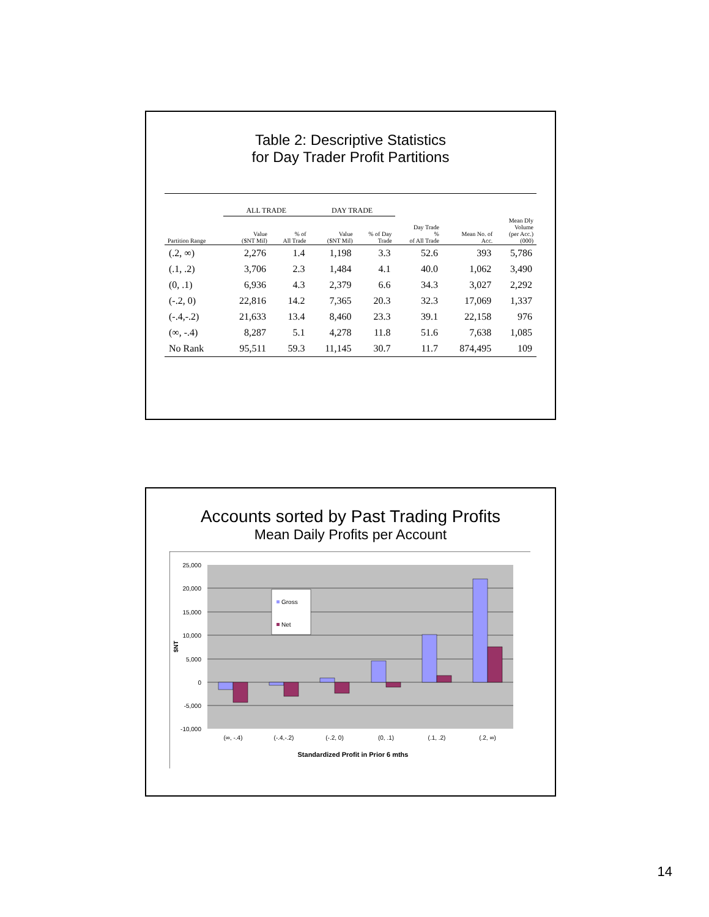Table 2: Descriptive Statistics
for Day Trader Profit Partitions
| | ALL TRADE | | DAY TRADE | | | | |
| --- | --- | --- | --- | --- | --- | --- | --- |
| Partition Range | Value ($NT Mil) | % of All Trade | Value ($NT Mil) | % of Day Trade | Day Trade % of All Trade | Mean No. of Acc. | Mean Dly Volume (per Acc.) (000) |
| (.2, ∞) | 2,276 | 1.4 | 1,198 | 3.3 | 52.6 | 393 | 5,786 |
| (.1, .2) | 3,706 | 2.3 | 1,484 | 4.1 | 40.0 | 1,062 | 3,490 |
| (0, .1) | 6,936 | 4.3 | 2,379 | 6.6 | 34.3 | 3,027 | 2,292 |
| (-.2, 0) | 22,816 | 14.2 | 7,365 | 20.3 | 32.3 | 17,069 | 1,337 |
| (-.4,-.2) | 21,633 | 13.4 | 8,460 | 23.3 | 39.1 | 22,158 | 976 |
| (∞, -.4) | 8,287 | 5.1 | 4,278 | 11.8 | 51.6 | 7,638 | 1,085 |
| No Rank | 95,511 | 59.3 | 11,145 | 30.7 | 11.7 | 874,495 | 109 |
Accounts sorted by Past Trading Profits
Mean Daily Profits per Account
25,000
20,000
15,000
10,000
5,000
0
-5,000
-10,000
Gross
Net
$NT
(∞, -.4)
(-.4,-.2)
(-.2, 0)
(0, .1)
(.1, .2)
(.2, ∞)
Standardized Profit in Prior 6 mths
14